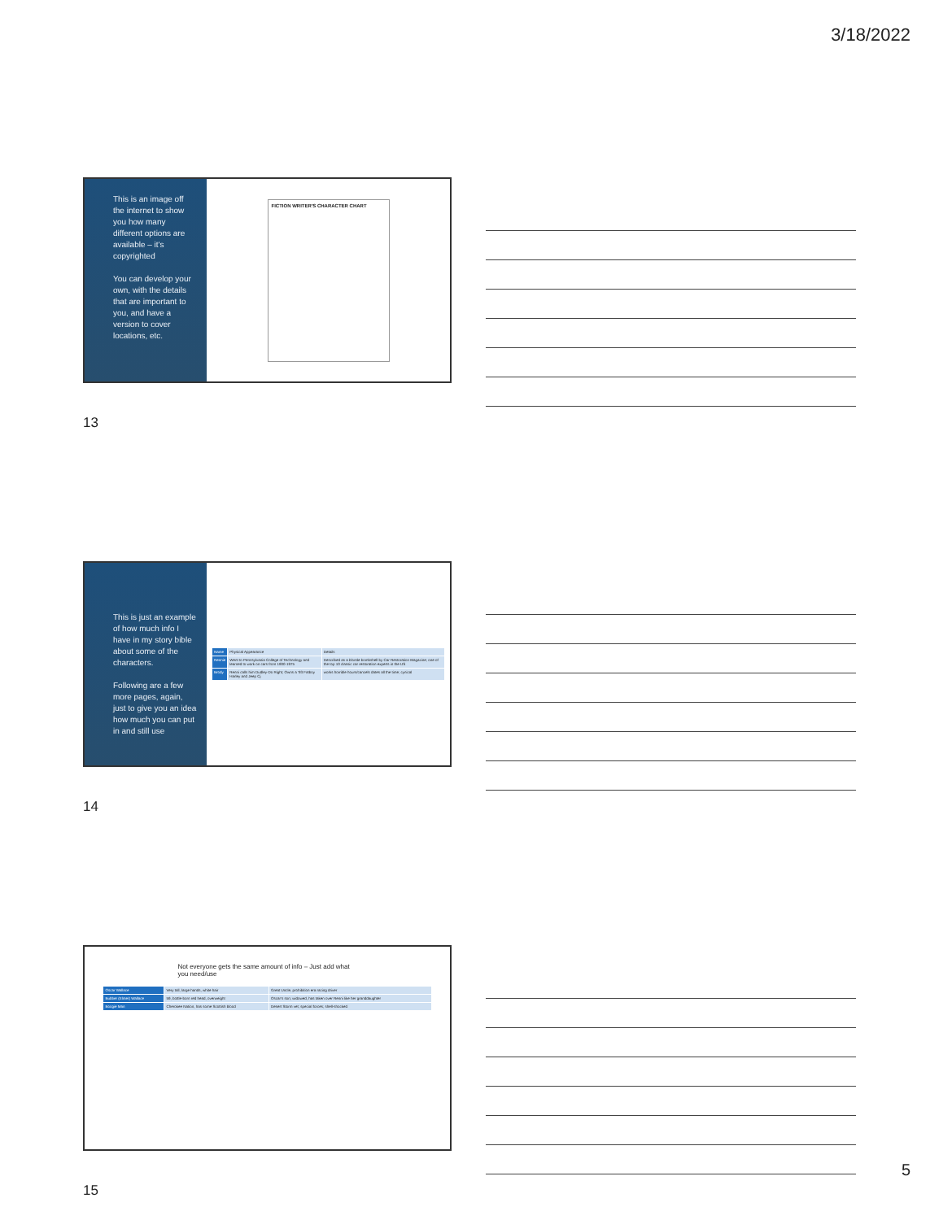3/18/2022
This is an image off the internet to show you how many different options are available – it's copyrighted
You can develop your own, with the details that are important to you, and have a version to cover locations, etc.
FICTION WRITER'S CHARACTER CHART
13
This is just an example of how much info I have in my story bible about some of the characters.
Following are a few more pages, again, just to give you an idea how much you can put in and still use
| Name | Physical Appearance | Details |
| Rennie | Went to Pennsylvania College of Technology and learned to work on cars from 1900-1975 | Described as a blonde bombshell by Car Restoration Magazine; one of the top 10 classic car restoration experts in the US |
| Brody | Renni calls him Dudley-Do Right; Owns a '93 Fatboy Harley and Jeep Cj | works horrible hours/cancels dates all the time; cynical |
14
Not everyone gets the same amount of info – Just add what you need/use
| Oscar Wallace | Very tall, large hands, white hair | Great Uncle, prohibition era racing driver |
| Bubber (Elmer) Wallace | 59, bottle-born red head, overweight | Oscar's son; widowed, has taken over Renni like her granddaughter |
| Boogie Man | Cherokee Nation, has some Scottish blood | Desert Storm vet; special forces; shell-shocked |
15
5